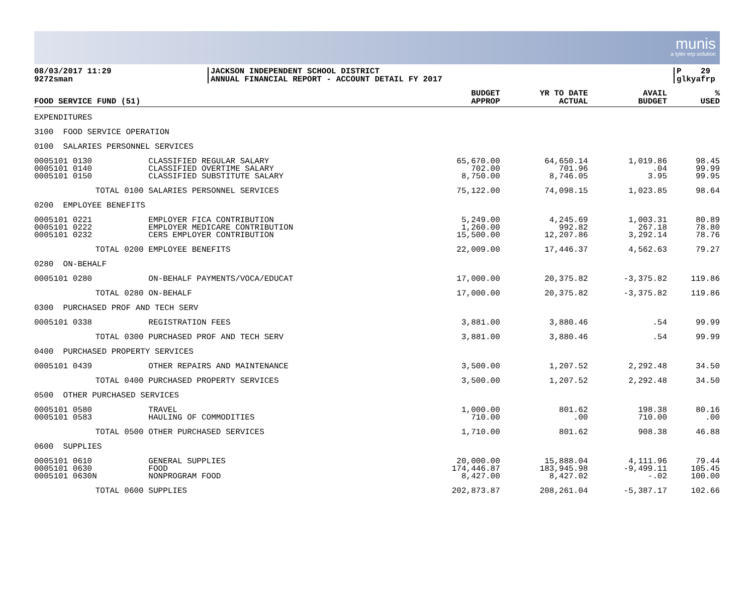munis
a tyler erp solution
08/03/2017 11:29
9272sman
JACKSON INDEPENDENT SCHOOL DISTRICT
ANNUAL FINANCIAL REPORT - ACCOUNT DETAIL FY 2017
P 29
glkyafrp
| FOOD SERVICE FUND (51) | | BUDGET APPROP | YR TO DATE ACTUAL | AVAIL BUDGET | % USED |
| --- | --- | --- | --- | --- | --- |
| EXPENDITURES | | | | | |
| 3100 FOOD SERVICE OPERATION | | | | | |
| 0100 SALARIES PERSONNEL SERVICES | | | | | |
| 0005101 0130 | CLASSIFIED REGULAR SALARY | 65,670.00 | 64,650.14 | 1,019.86 | 98.45 |
| 0005101 0140 | CLASSIFIED OVERTIME SALARY | 702.00 | 701.96 | .04 | 99.99 |
| 0005101 0150 | CLASSIFIED SUBSTITUTE SALARY | 8,750.00 | 8,746.05 | 3.95 | 99.95 |
| TOTAL 0100 | SALARIES PERSONNEL SERVICES | 75,122.00 | 74,098.15 | 1,023.85 | 98.64 |
| 0200 EMPLOYEE BENEFITS | | | | | |
| 0005101 0221 | EMPLOYER FICA CONTRIBUTION | 5,249.00 | 4,245.69 | 1,003.31 | 80.89 |
| 0005101 0222 | EMPLOYER MEDICARE CONTRIBUTION | 1,260.00 | 992.82 | 267.18 | 78.80 |
| 0005101 0232 | CERS EMPLOYER CONTRIBUTION | 15,500.00 | 12,207.86 | 3,292.14 | 78.76 |
| TOTAL 0200 | EMPLOYEE BENEFITS | 22,009.00 | 17,446.37 | 4,562.63 | 79.27 |
| 0280 ON-BEHALF | | | | | |
| 0005101 0280 | ON-BEHALF PAYMENTS/VOCA/EDUCAT | 17,000.00 | 20,375.82 | -3,375.82 | 119.86 |
| TOTAL 0280 | ON-BEHALF | 17,000.00 | 20,375.82 | -3,375.82 | 119.86 |
| 0300 PURCHASED PROF AND TECH SERV | | | | | |
| 0005101 0338 | REGISTRATION FEES | 3,881.00 | 3,880.46 | .54 | 99.99 |
| TOTAL 0300 | PURCHASED PROF AND TECH SERV | 3,881.00 | 3,880.46 | .54 | 99.99 |
| 0400 PURCHASED PROPERTY SERVICES | | | | | |
| 0005101 0439 | OTHER REPAIRS AND MAINTENANCE | 3,500.00 | 1,207.52 | 2,292.48 | 34.50 |
| TOTAL 0400 | PURCHASED PROPERTY SERVICES | 3,500.00 | 1,207.52 | 2,292.48 | 34.50 |
| 0500 OTHER PURCHASED SERVICES | | | | | |
| 0005101 0580 | TRAVEL | 1,000.00 | 801.62 | 198.38 | 80.16 |
| 0005101 0583 | HAULING OF COMMODITIES | 710.00 | .00 | 710.00 | .00 |
| TOTAL 0500 | OTHER PURCHASED SERVICES | 1,710.00 | 801.62 | 908.38 | 46.88 |
| 0600 SUPPLIES | | | | | |
| 0005101 0610 | GENERAL SUPPLIES | 20,000.00 | 15,888.04 | 4,111.96 | 79.44 |
| 0005101 0630 | FOOD | 174,446.87 | 183,945.98 | -9,499.11 | 105.45 |
| 0005101 0630N | NONPROGRAM FOOD | 8,427.00 | 8,427.02 | -.02 | 100.00 |
| TOTAL 0600 | SUPPLIES | 202,873.87 | 208,261.04 | -5,387.17 | 102.66 |